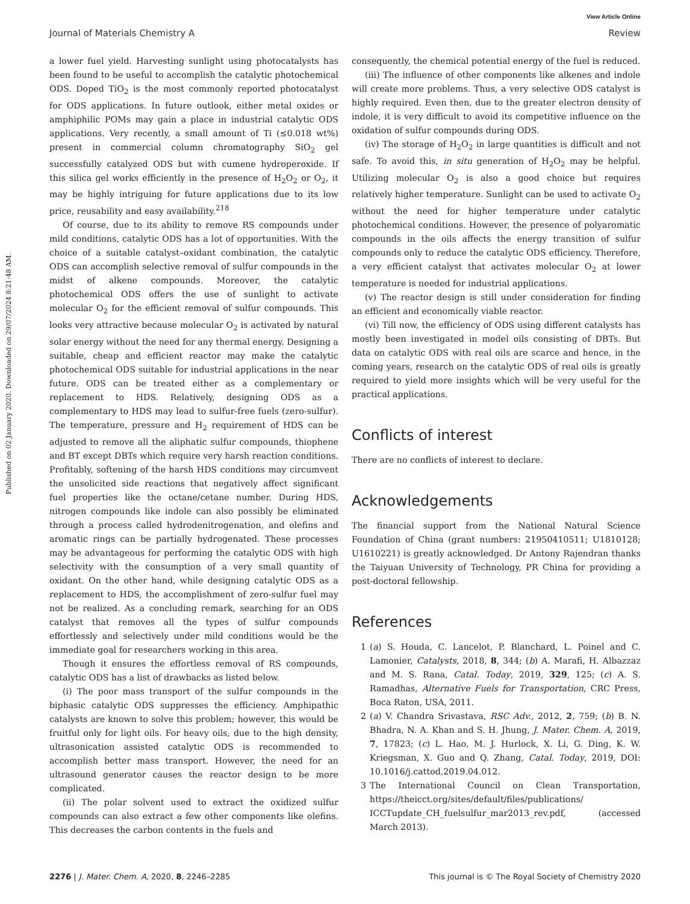View Article Online
Journal of Materials Chemistry A Review
Published on 02 January 2020. Downloaded on 29/07/2024 8:21:48 AM.
a lower fuel yield. Harvesting sunlight using photocatalysts has been found to be useful to accomplish the catalytic photochemical ODS. Doped TiO<sub>2</sub> is the most commonly reported photocatalyst for ODS applications. In future outlook, either metal oxides or amphiphilic POMs may gain a place in industrial catalytic ODS applications. Very recently, a small amount of Ti (≤0.018 wt%) present in commercial column chromatography SiO<sub>2</sub> gel successfully catalyzed ODS but with cumene hydroperoxide. If this silica gel works efficiently in the presence of H<sub>2</sub>O<sub>2</sub> or O<sub>2</sub>, it may be highly intriguing for future applications due to its low price, reusability and easy availability.<sup>218</sup>
Of course, due to its ability to remove RS compounds under mild conditions, catalytic ODS has a lot of opportunities. With the choice of a suitable catalyst–oxidant combination, the catalytic ODS can accomplish selective removal of sulfur compounds in the midst of alkene compounds. Moreover, the catalytic photochemical ODS offers the use of sunlight to activate molecular O<sub>2</sub> for the efficient removal of sulfur compounds. This looks very attractive because molecular O<sub>2</sub> is activated by natural solar energy without the need for any thermal energy. Designing a suitable, cheap and efficient reactor may make the catalytic photochemical ODS suitable for industrial applications in the near future. ODS can be treated either as a complementary or replacement to HDS. Relatively, designing ODS as a complementary to HDS may lead to sulfur-free fuels (zero-sulfur). The temperature, pressure and H<sub>2</sub> requirement of HDS can be adjusted to remove all the aliphatic sulfur compounds, thiophene and BT except DBTs which require very harsh reaction conditions. Profitably, softening of the harsh HDS conditions may circumvent the unsolicited side reactions that negatively affect significant fuel properties like the octane/cetane number. During HDS, nitrogen compounds like indole can also possibly be eliminated through a process called hydrodenitrogenation, and olefins and aromatic rings can be partially hydrogenated. These processes may be advantageous for performing the catalytic ODS with high selectivity with the consumption of a very small quantity of oxidant. On the other hand, while designing catalytic ODS as a replacement to HDS, the accomplishment of zero-sulfur fuel may not be realized. As a concluding remark, searching for an ODS catalyst that removes all the types of sulfur compounds effortlessly and selectively under mild conditions would be the immediate goal for researchers working in this area.
Though it ensures the effortless removal of RS compounds, catalytic ODS has a list of drawbacks as listed below.
(i) The poor mass transport of the sulfur compounds in the biphasic catalytic ODS suppresses the efficiency. Amphipathic catalysts are known to solve this problem; however, this would be fruitful only for light oils. For heavy oils, due to the high density, ultrasonication assisted catalytic ODS is recommended to accomplish better mass transport. However, the need for an ultrasound generator causes the reactor design to be more complicated.
(ii) The polar solvent used to extract the oxidized sulfur compounds can also extract a few other components like olefins. This decreases the carbon contents in the fuels and
consequently, the chemical potential energy of the fuel is reduced.
(iii) The influence of other components like alkenes and indole will create more problems. Thus, a very selective ODS catalyst is highly required. Even then, due to the greater electron density of indole, it is very difficult to avoid its competitive influence on the oxidation of sulfur compounds during ODS.
(iv) The storage of H<sub>2</sub>O<sub>2</sub> in large quantities is difficult and not safe. To avoid this, in situ generation of H<sub>2</sub>O<sub>2</sub> may be helpful. Utilizing molecular O<sub>2</sub> is also a good choice but requires relatively higher temperature. Sunlight can be used to activate O<sub>2</sub> without the need for higher temperature under catalytic photochemical conditions. However, the presence of polyaromatic compounds in the oils affects the energy transition of sulfur compounds only to reduce the catalytic ODS efficiency. Therefore, a very efficient catalyst that activates molecular O<sub>2</sub> at lower temperature is needed for industrial applications.
(v) The reactor design is still under consideration for finding an efficient and economically viable reactor.
(vi) Till now, the efficiency of ODS using different catalysts has mostly been investigated in model oils consisting of DBTs. But data on catalytic ODS with real oils are scarce and hence, in the coming years, research on the catalytic ODS of real oils is greatly required to yield more insights which will be very useful for the practical applications.
Conflicts of interest
There are no conflicts of interest to declare.
Acknowledgements
The financial support from the National Natural Science Foundation of China (grant numbers: 21950410511; U1810128; U1610221) is greatly acknowledged. Dr Antony Rajendran thanks the Taiyuan University of Technology, PR China for providing a post-doctoral fellowship.
References
1 (a) S. Houda, C. Lancelot, P. Blanchard, L. Poinel and C. Lamonier, Catalysts, 2018, 8, 344; (b) A. Marafi, H. Albazzaz and M. S. Rana, Catal. Today, 2019, 329, 125; (c) A. S. Ramadhas, Alternative Fuels for Transportation, CRC Press, Boca Raton, USA, 2011.
2 (a) V. Chandra Srivastava, RSC Adv., 2012, 2, 759; (b) B. N. Bhadra, N. A. Khan and S. H. Jhung, J. Mater. Chem. A, 2019, 7, 17823; (c) L. Hao, M. J. Hurlock, X. Li, G. Ding, K. W. Kriegsman, X. Guo and Q. Zhang, Catal. Today, 2019, DOI: 10.1016/j.cattod.2019.04.012.
3 The International Council on Clean Transportation, https://theicct.org/sites/default/files/publications/ ICCTupdate_CH_fuelsulfur_mar2013_rev.pdf, (accessed March 2013).
2276 | J. Mater. Chem. A, 2020, 8, 2246–2285 This journal is © The Royal Society of Chemistry 2020